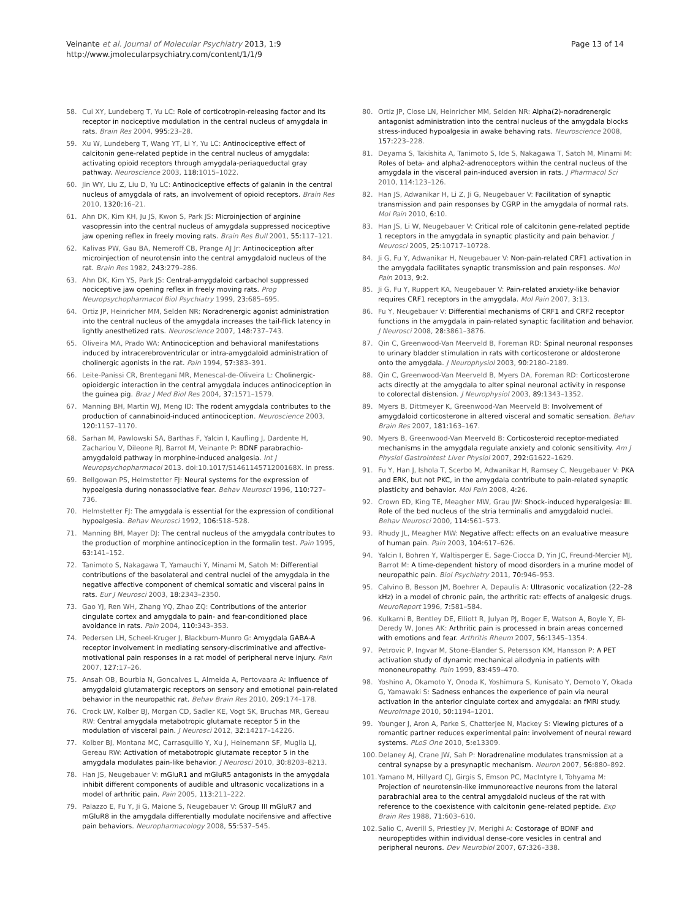Veinante et al. Journal of Molecular Psychiatry 2013, 1:9
http://www.jmolecularpsychiatry.com/content/1/1/9
Page 13 of 14
58. Cui XY, Lundeberg T, Yu LC: Role of corticotropin-releasing factor and its receptor in nociceptive modulation in the central nucleus of amygdala in rats. Brain Res 2004, 995: 23–28.
59. Xu W, Lundeberg T, Wang YT, Li Y, Yu LC: Antinociceptive effect of calcitonin gene-related peptide in the central nucleus of amygdala: activating opioid receptors through amygdala-periaqueductal gray pathway. Neuroscience 2003, 118: 1015–1022.
60. Jin WY, Liu Z, Liu D, Yu LC: Antinociceptive effects of galanin in the central nucleus of amygdala of rats, an involvement of opioid receptors. Brain Res 2010, 1320: 16–21.
61. Ahn DK, Kim KH, Ju JS, Kwon S, Park JS: Microinjection of arginine vasopressin into the central nucleus of amygdala suppressed nociceptive jaw opening reflex in freely moving rats. Brain Res Bull 2001, 55: 117–121.
62. Kalivas PW, Gau BA, Nemeroff CB, Prange AJ Jr: Antinociception after microinjection of neurotensin into the central amygdaloid nucleus of the rat. Brain Res 1982, 243: 279–286.
63. Ahn DK, Kim YS, Park JS: Central-amygdaloid carbachol suppressed nociceptive jaw opening reflex in freely moving rats. Prog Neuropsychopharmacol Biol Psychiatry 1999, 23: 685–695.
64. Ortiz JP, Heinricher MM, Selden NR: Noradrenergic agonist administration into the central nucleus of the amygdala increases the tail-flick latency in lightly anesthetized rats. Neuroscience 2007, 148: 737–743.
65. Oliveira MA, Prado WA: Antinociception and behavioral manifestations induced by intracerebroventricular or intra-amygdaloid administration of cholinergic agonists in the rat. Pain 1994, 57: 383–391.
66. Leite-Panissi CR, Brentegani MR, Menescal-de-Oliveira L: Cholinergic-opioidergic interaction in the central amygdala induces antinociception in the guinea pig. Braz J Med Biol Res 2004, 37: 1571–1579.
67. Manning BH, Martin WJ, Meng ID: The rodent amygdala contributes to the production of cannabinoid-induced antinociception. Neuroscience 2003, 120: 1157–1170.
68. Sarhan M, Pawlowski SA, Barthas F, Yalcin I, Kaufling J, Dardente H, Zachariou V, Dileone RJ, Barrot M, Veinante P: BDNF parabrachio-amygdaloid pathway in morphine-induced analgesia. Int J Neuropsychopharmacol 2013. doi:10.1017/S146114571200168X. in press.
69. Bellgowan PS, Helmstetter FJ: Neural systems for the expression of hypoalgesia during nonassociative fear. Behav Neurosci 1996, 110: 727–736.
70. Helmstetter FJ: The amygdala is essential for the expression of conditional hypoalgesia. Behav Neurosci 1992, 106: 518–528.
71. Manning BH, Mayer DJ: The central nucleus of the amygdala contributes to the production of morphine antinociception in the formalin test. Pain 1995, 63: 141–152.
72. Tanimoto S, Nakagawa T, Yamauchi Y, Minami M, Satoh M: Differential contributions of the basolateral and central nuclei of the amygdala in the negative affective component of chemical somatic and visceral pains in rats. Eur J Neurosci 2003, 18: 2343–2350.
73. Gao YJ, Ren WH, Zhang YQ, Zhao ZQ: Contributions of the anterior cingulate cortex and amygdala to pain- and fear-conditioned place avoidance in rats. Pain 2004, 110: 343–353.
74. Pedersen LH, Scheel-Kruger J, Blackburn-Munro G: Amygdala GABA-A receptor involvement in mediating sensory-discriminative and affective-motivational pain responses in a rat model of peripheral nerve injury. Pain 2007, 127: 17–26.
75. Ansah OB, Bourbia N, Goncalves L, Almeida A, Pertovaara A: Influence of amygdaloid glutamatergic receptors on sensory and emotional pain-related behavior in the neuropathic rat. Behav Brain Res 2010, 209: 174–178.
76. Crock LW, Kolber BJ, Morgan CD, Sadler KE, Vogt SK, Bruchas MR, Gereau RW: Central amygdala metabotropic glutamate receptor 5 in the modulation of visceral pain. J Neurosci 2012, 32: 14217–14226.
77. Kolber BJ, Montana MC, Carrasquillo Y, Xu J, Heinemann SF, Muglia LJ, Gereau RW: Activation of metabotropic glutamate receptor 5 in the amygdala modulates pain-like behavior. J Neurosci 2010, 30: 8203–8213.
78. Han JS, Neugebauer V: mGluR1 and mGluR5 antagonists in the amygdala inhibit different components of audible and ultrasonic vocalizations in a model of arthritic pain. Pain 2005, 113: 211–222.
79. Palazzo E, Fu Y, Ji G, Maione S, Neugebauer V: Group III mGluR7 and mGluR8 in the amygdala differentially modulate nocifensive and affective pain behaviors. Neuropharmacology 2008, 55: 537–545.
80. Ortiz JP, Close LN, Heinricher MM, Selden NR: Alpha(2)-noradrenergic antagonist administration into the central nucleus of the amygdala blocks stress-induced hypoalgesia in awake behaving rats. Neuroscience 2008, 157: 223–228.
81. Deyama S, Takishita A, Tanimoto S, Ide S, Nakagawa T, Satoh M, Minami M: Roles of beta- and alpha2-adrenoceptors within the central nucleus of the amygdala in the visceral pain-induced aversion in rats. J Pharmacol Sci 2010, 114: 123–126.
82. Han JS, Adwanikar H, Li Z, Ji G, Neugebauer V: Facilitation of synaptic transmission and pain responses by CGRP in the amygdala of normal rats. Mol Pain 2010, 6: 10.
83. Han JS, Li W, Neugebauer V: Critical role of calcitonin gene-related peptide 1 receptors in the amygdala in synaptic plasticity and pain behavior. J Neurosci 2005, 25: 10717–10728.
84. Ji G, Fu Y, Adwanikar H, Neugebauer V: Non-pain-related CRF1 activation in the amygdala facilitates synaptic transmission and pain responses. Mol Pain 2013, 9: 2.
85. Ji G, Fu Y, Ruppert KA, Neugebauer V: Pain-related anxiety-like behavior requires CRF1 receptors in the amygdala. Mol Pain 2007, 3: 13.
86. Fu Y, Neugebauer V: Differential mechanisms of CRF1 and CRF2 receptor functions in the amygdala in pain-related synaptic facilitation and behavior. J Neurosci 2008, 28: 3861–3876.
87. Qin C, Greenwood-Van Meerveld B, Foreman RD: Spinal neuronal responses to urinary bladder stimulation in rats with corticosterone or aldosterone onto the amygdala. J Neurophysiol 2003, 90: 2180–2189.
88. Qin C, Greenwood-Van Meerveld B, Myers DA, Foreman RD: Corticosterone acts directly at the amygdala to alter spinal neuronal activity in response to colorectal distension. J Neurophysiol 2003, 89: 1343–1352.
89. Myers B, Dittmeyer K, Greenwood-Van Meerveld B: Involvement of amygdaloid corticosterone in altered visceral and somatic sensation. Behav Brain Res 2007, 181: 163–167.
90. Myers B, Greenwood-Van Meerveld B: Corticosteroid receptor-mediated mechanisms in the amygdala regulate anxiety and colonic sensitivity. Am J Physiol Gastrointest Liver Physiol 2007, 292: G1622–1629.
91. Fu Y, Han J, Ishola T, Scerbo M, Adwanikar H, Ramsey C, Neugebauer V: PKA and ERK, but not PKC, in the amygdala contribute to pain-related synaptic plasticity and behavior. Mol Pain 2008, 4: 26.
92. Crown ED, King TE, Meagher MW, Grau JW: Shock-induced hyperalgesia: III. Role of the bed nucleus of the stria terminalis and amygdaloid nuclei. Behav Neurosci 2000, 114: 561–573.
93. Rhudy JL, Meagher MW: Negative affect: effects on an evaluative measure of human pain. Pain 2003, 104: 617–626.
94. Yalcin I, Bohren Y, Waltisperger E, Sage-Ciocca D, Yin JC, Freund-Mercier MJ, Barrot M: A time-dependent history of mood disorders in a murine model of neuropathic pain. Biol Psychiatry 2011, 70: 946–953.
95. Calvino B, Besson JM, Boehrer A, Depaulis A: Ultrasonic vocalization (22–28 kHz) in a model of chronic pain, the arthritic rat: effects of analgesic drugs. NeuroReport 1996, 7: 581–584.
96. Kulkarni B, Bentley DE, Elliott R, Julyan PJ, Boger E, Watson A, Boyle Y, El-Deredy W, Jones AK: Arthritic pain is processed in brain areas concerned with emotions and fear. Arthritis Rheum 2007, 56: 1345–1354.
97. Petrovic P, Ingvar M, Stone-Elander S, Petersson KM, Hansson P: A PET activation study of dynamic mechanical allodynia in patients with mononeuropathy. Pain 1999, 83: 459–470.
98. Yoshino A, Okamoto Y, Onoda K, Yoshimura S, Kunisato Y, Demoto Y, Okada G, Yamawaki S: Sadness enhances the experience of pain via neural activation in the anterior cingulate cortex and amygdala: an fMRI study. NeuroImage 2010, 50: 1194–1201.
99. Younger J, Aron A, Parke S, Chatterjee N, Mackey S: Viewing pictures of a romantic partner reduces experimental pain: involvement of neural reward systems. PLoS One 2010, 5: e13309.
100. Delaney AJ, Crane JW, Sah P: Noradrenaline modulates transmission at a central synapse by a presynaptic mechanism. Neuron 2007, 56: 880–892.
101. Yamano M, Hillyard CJ, Girgis S, Emson PC, MacIntyre I, Tohyama M: Projection of neurotensin-like immunoreactive neurons from the lateral parabrachial area to the central amygdaloid nucleus of the rat with reference to the coexistence with calcitonin gene-related peptide. Exp Brain Res 1988, 71: 603–610.
102. Salio C, Averill S, Priestley JV, Merighi A: Costorage of BDNF and neuropeptides within individual dense-core vesicles in central and peripheral neurons. Dev Neurobiol 2007, 67: 326–338.